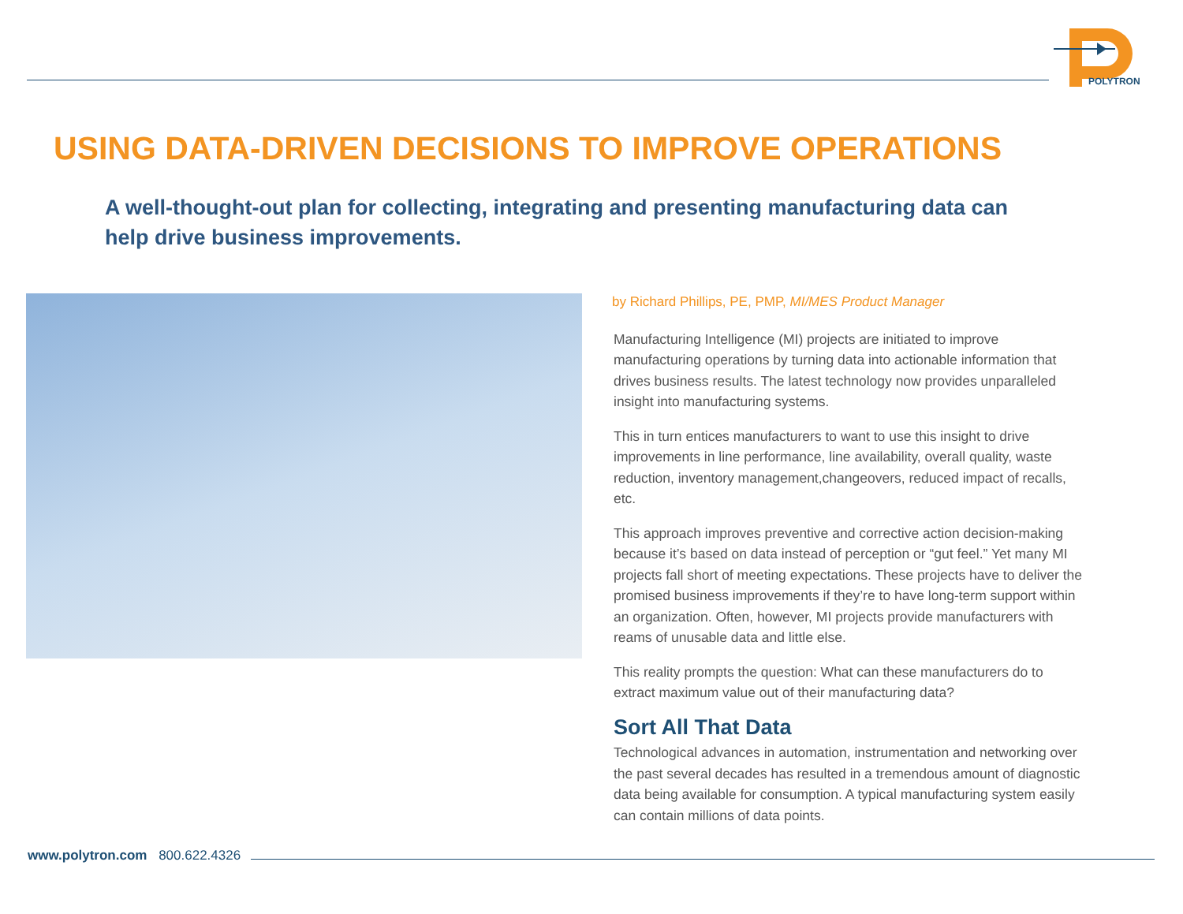POLYTRON
USING DATA-DRIVEN DECISIONS TO IMPROVE OPERATIONS
A well-thought-out plan for collecting, integrating and presenting manufacturing data can help drive business improvements.
by Richard Phillips, PE, PMP, MI/MES Product Manager
Manufacturing Intelligence (MI) projects are initiated to improve manufacturing operations by turning data into actionable information that drives business results. The latest technology now provides unparalleled insight into manufacturing systems.
This in turn entices manufacturers to want to use this insight to drive improvements in line performance, line availability, overall quality, waste reduction, inventory management,changeovers, reduced impact of recalls, etc.
This approach improves preventive and corrective action decision-making because it’s based on data instead of perception or “gut feel.” Yet many MI projects fall short of meeting expectations. These projects have to deliver the promised business improvements if they’re to have long-term support within an organization. Often, however, MI projects provide manufacturers with reams of unusable data and little else.
This reality prompts the question: What can these manufacturers do to extract maximum value out of their manufacturing data?
Sort All That Data
Technological advances in automation, instrumentation and networking over the past several decades has resulted in a tremendous amount of diagnostic data being available for consumption. A typical manufacturing system easily can contain millions of data points.
www.polytron.com 800.622.4326